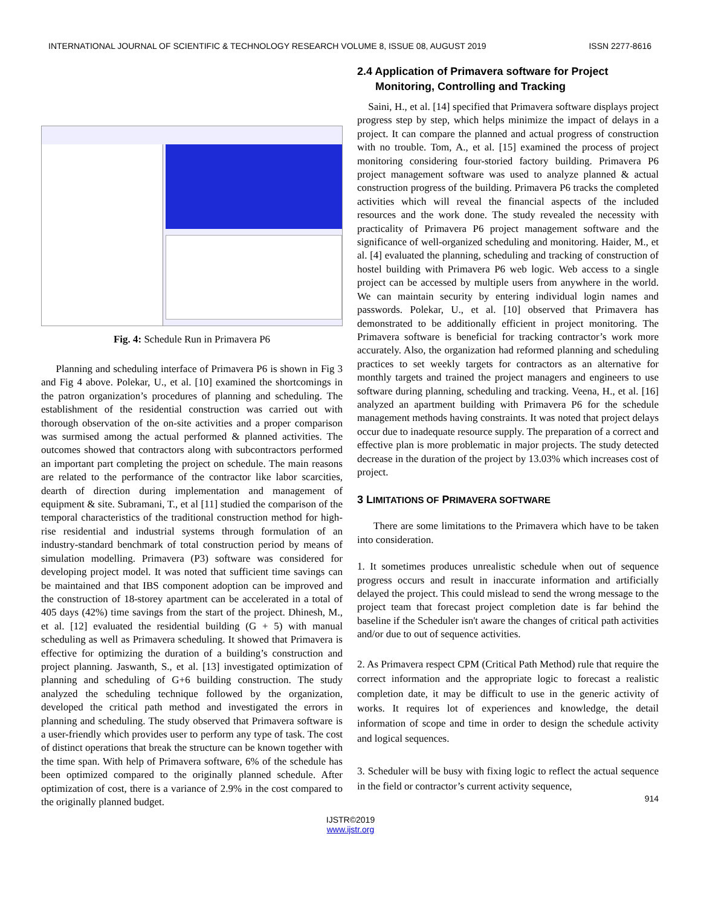INTERNATIONAL JOURNAL OF SCIENTIFIC & TECHNOLOGY RESEARCH VOLUME 8, ISSUE 08, AUGUST 2019 ISSN 2277-8616
Fig. 4: Schedule Run in Primavera P6
Planning and scheduling interface of Primavera P6 is shown in Fig 3 and Fig 4 above. Polekar, U., et al. [10] examined the shortcomings in the patron organization’s procedures of planning and scheduling. The establishment of the residential construction was carried out with thorough observation of the on-site activities and a proper comparison was surmised among the actual performed & planned activities. The outcomes showed that contractors along with subcontractors performed an important part completing the project on schedule. The main reasons are related to the performance of the contractor like labor scarcities, dearth of direction during implementation and management of equipment & site. Subramani, T., et al [11] studied the comparison of the temporal characteristics of the traditional construction method for high-rise residential and industrial systems through formulation of an industry-standard benchmark of total construction period by means of simulation modelling. Primavera (P3) software was considered for developing project model. It was noted that sufficient time savings can be maintained and that IBS component adoption can be improved and the construction of 18-storey apartment can be accelerated in a total of 405 days (42%) time savings from the start of the project. Dhinesh, M., et al. [12] evaluated the residential building (G + 5) with manual scheduling as well as Primavera scheduling. It showed that Primavera is effective for optimizing the duration of a building’s construction and project planning. Jaswanth, S., et al. [13] investigated optimization of planning and scheduling of G+6 building construction. The study analyzed the scheduling technique followed by the organization, developed the critical path method and investigated the errors in planning and scheduling. The study observed that Primavera software is a user-friendly which provides user to perform any type of task. The cost of distinct operations that break the structure can be known together with the time span. With help of Primavera software, 6% of the schedule has been optimized compared to the originally planned schedule. After optimization of cost, there is a variance of 2.9% in the cost compared to the originally planned budget.
2.4 Application of Primavera software for Project
Monitoring, Controlling and Tracking
Saini, H., et al. [14] specified that Primavera software displays project progress step by step, which helps minimize the impact of delays in a project. It can compare the planned and actual progress of construction with no trouble. Tom, A., et al. [15] examined the process of project monitoring considering four-storied factory building. Primavera P6 project management software was used to analyze planned & actual construction progress of the building. Primavera P6 tracks the completed activities which will reveal the financial aspects of the included resources and the work done. The study revealed the necessity with practicality of Primavera P6 project management software and the significance of well-organized scheduling and monitoring. Haider, M., et al. [4] evaluated the planning, scheduling and tracking of construction of hostel building with Primavera P6 web logic. Web access to a single project can be accessed by multiple users from anywhere in the world. We can maintain security by entering individual login names and passwords. Polekar, U., et al. [10] observed that Primavera has demonstrated to be additionally efficient in project monitoring. The Primavera software is beneficial for tracking contractor’s work more accurately. Also, the organization had reformed planning and scheduling practices to set weekly targets for contractors as an alternative for monthly targets and trained the project managers and engineers to use software during planning, scheduling and tracking. Veena, H., et al. [16] analyzed an apartment building with Primavera P6 for the schedule management methods having constraints. It was noted that project delays occur due to inadequate resource supply. The preparation of a correct and effective plan is more problematic in major projects. The study detected decrease in the duration of the project by 13.03% which increases cost of project.
3 LIMITATIONS OF PRIMAVERA SOFTWARE
There are some limitations to the Primavera which have to be taken into consideration.
1. It sometimes produces unrealistic schedule when out of sequence progress occurs and result in inaccurate information and artificially delayed the project. This could mislead to send the wrong message to the project team that forecast project completion date is far behind the baseline if the Scheduler isn't aware the changes of critical path activities and/or due to out of sequence activities.
2. As Primavera respect CPM (Critical Path Method) rule that require the correct information and the appropriate logic to forecast a realistic completion date, it may be difficult to use in the generic activity of works. It requires lot of experiences and knowledge, the detail information of scope and time in order to design the schedule activity and logical sequences.
3. Scheduler will be busy with fixing logic to reflect the actual sequence in the field or contractor’s current activity sequence,
914
IJSTR©2019
www.ijstr.org